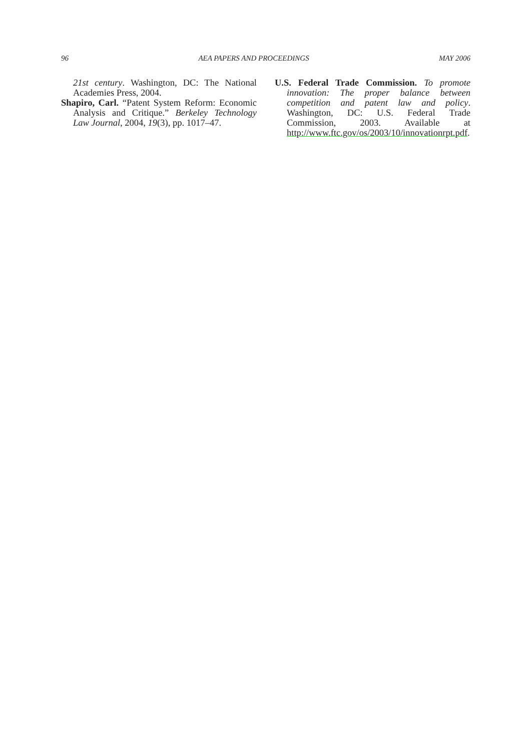96 AEA PAPERS AND PROCEEDINGS MAY 2006
21st century. Washington, DC: The National Academies Press, 2004.
Shapiro, Carl. “Patent System Reform: Economic Analysis and Critique.” Berkeley Technology Law Journal, 2004, 19(3), pp. 1017–47.
U.S. Federal Trade Commission. To promote innovation: The proper balance between competition and patent law and policy. Washington, DC: U.S. Federal Trade Commission, 2003. Available at http://www.ftc.gov/os/2003/10/innovationrpt.pdf.